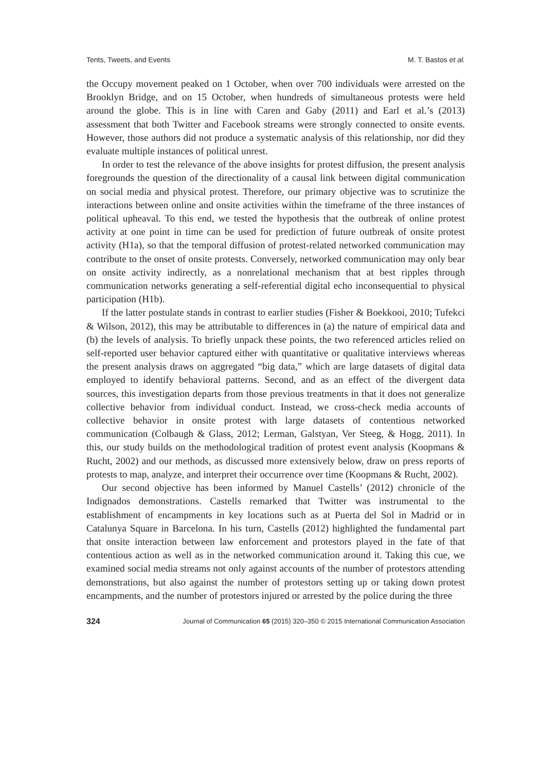Tents, Tweets, and Events M. T. Bastos et al.
the Occupy movement peaked on 1 October, when over 700 individuals were arrested on the Brooklyn Bridge, and on 15 October, when hundreds of simultaneous protests were held around the globe. This is in line with Caren and Gaby (2011) and Earl et al.’s (2013) assessment that both Twitter and Facebook streams were strongly connected to onsite events. However, those authors did not produce a systematic analysis of this relationship, nor did they evaluate multiple instances of political unrest.
In order to test the relevance of the above insights for protest diffusion, the present analysis foregrounds the question of the directionality of a causal link between digital communication on social media and physical protest. Therefore, our primary objective was to scrutinize the interactions between online and onsite activities within the timeframe of the three instances of political upheaval. To this end, we tested the hypothesis that the outbreak of online protest activity at one point in time can be used for prediction of future outbreak of onsite protest activity (H1a), so that the temporal diffusion of protest-related networked communication may contribute to the onset of onsite protests. Conversely, networked communication may only bear on onsite activity indirectly, as a nonrelational mechanism that at best ripples through communication networks generating a self-referential digital echo inconsequential to physical participation (H1b).
If the latter postulate stands in contrast to earlier studies (Fisher & Boekkooi, 2010; Tufekci & Wilson, 2012), this may be attributable to differences in (a) the nature of empirical data and (b) the levels of analysis. To briefly unpack these points, the two referenced articles relied on self-reported user behavior captured either with quantitative or qualitative interviews whereas the present analysis draws on aggregated “big data,” which are large datasets of digital data employed to identify behavioral patterns. Second, and as an effect of the divergent data sources, this investigation departs from those previous treatments in that it does not generalize collective behavior from individual conduct. Instead, we cross-check media accounts of collective behavior in onsite protest with large datasets of contentious networked communication (Colbaugh & Glass, 2012; Lerman, Galstyan, Ver Steeg, & Hogg, 2011). In this, our study builds on the methodological tradition of protest event analysis (Koopmans & Rucht, 2002) and our methods, as discussed more extensively below, draw on press reports of protests to map, analyze, and interpret their occurrence over time (Koopmans & Rucht, 2002).
Our second objective has been informed by Manuel Castells’ (2012) chronicle of the Indignados demonstrations. Castells remarked that Twitter was instrumental to the establishment of encampments in key locations such as at Puerta del Sol in Madrid or in Catalunya Square in Barcelona. In his turn, Castells (2012) highlighted the fundamental part that onsite interaction between law enforcement and protestors played in the fate of that contentious action as well as in the networked communication around it. Taking this cue, we examined social media streams not only against accounts of the number of protestors attending demonstrations, but also against the number of protestors setting up or taking down protest encampments, and the number of protestors injured or arrested by the police during the three
324 Journal of Communication 65 (2015) 320–350 © 2015 International Communication Association